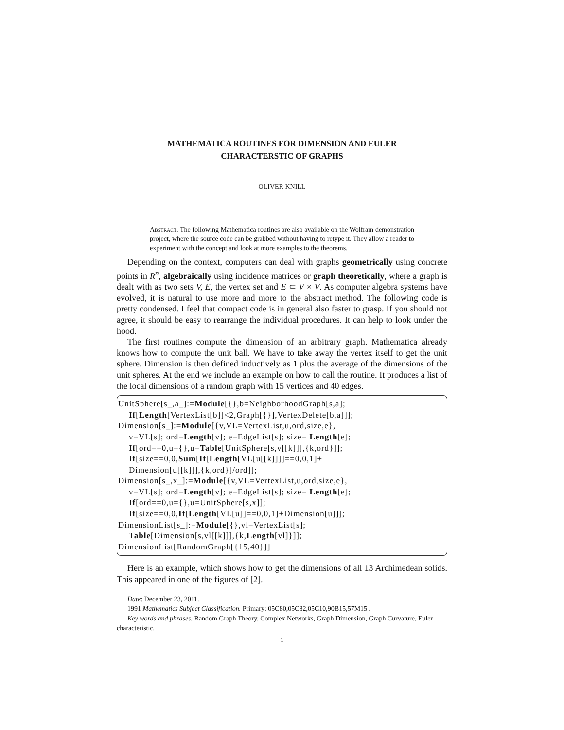MATHEMATICA ROUTINES FOR DIMENSION AND EULER
CHARACTERSTIC OF GRAPHS
OLIVER KNILL
Abstract. The following Mathematica routines are also available on the Wolfram demonstration project, where the source code can be grabbed without having to retype it. They allow a reader to experiment with the concept and look at more examples to the theorems.
Depending on the context, computers can deal with graphs geometrically using concrete points in R<sup>n</sup>, algebraically using incidence matrices or graph theoretically, where a graph is dealt with as two sets V, E, the vertex set and E ⊂ V × V. As computer algebra systems have evolved, it is natural to use more and more to the abstract method. The following code is pretty condensed. I feel that compact code is in general also faster to grasp. If you should not agree, it should be easy to rearrange the individual procedures. It can help to look under the hood.
The first routines compute the dimension of an arbitrary graph. Mathematica already knows how to compute the unit ball. We have to take away the vertex itself to get the unit sphere. Dimension is then defined inductively as 1 plus the average of the dimensions of the unit spheres. At the end we include an example on how to call the routine. It produces a list of the local dimensions of a random graph with 15 vertices and 40 edges.
UnitSphere[s_,a_]:=Module[{},b=NeighborhoodGraph[s,a];
If[Length[VertexList[b]]<2,Graph[{}],VertexDelete[b,a]]];
Dimension[s_]:=Module[{v,VL=VertexList,u,ord,size,e},
v=VL[s]; ord=Length[v]; e=EdgeList[s]; size= Length[e];
If[ord==0,u={},u=Table[UnitSphere[s,v[[k]]],{k,ord}]];
If[size==0,0,Sum[If[Length[VL[u[[k]]]]==0,0,1]+
Dimension[u[[k]]],{k,ord}]/ord]];
Dimension[s_,x_]:=Module[{v,VL=VertexList,u,ord,size,e},
v=VL[s]; ord=Length[v]; e=EdgeList[s]; size= Length[e];
If[ord==0,u={},u=UnitSphere[s,x]];
If[size==0,0,If[Length[VL[u]]==0,0,1]+Dimension[u]]];
DimensionList[s_]:=Module[{},vl=VertexList[s];
Table[Dimension[s,vl[[k]]],{k,Length[vl]}]];
DimensionList[RandomGraph[{15,40}]]
Here is an example, which shows how to get the dimensions of all 13 Archimedean solids. This appeared in one of the figures of [2].
Date: December 23, 2011.
1991 Mathematics Subject Classification. Primary: 05C80,05C82,05C10,90B15,57M15 .
Key words and phrases. Random Graph Theory, Complex Networks, Graph Dimension, Graph Curvature, Euler characteristic.
1